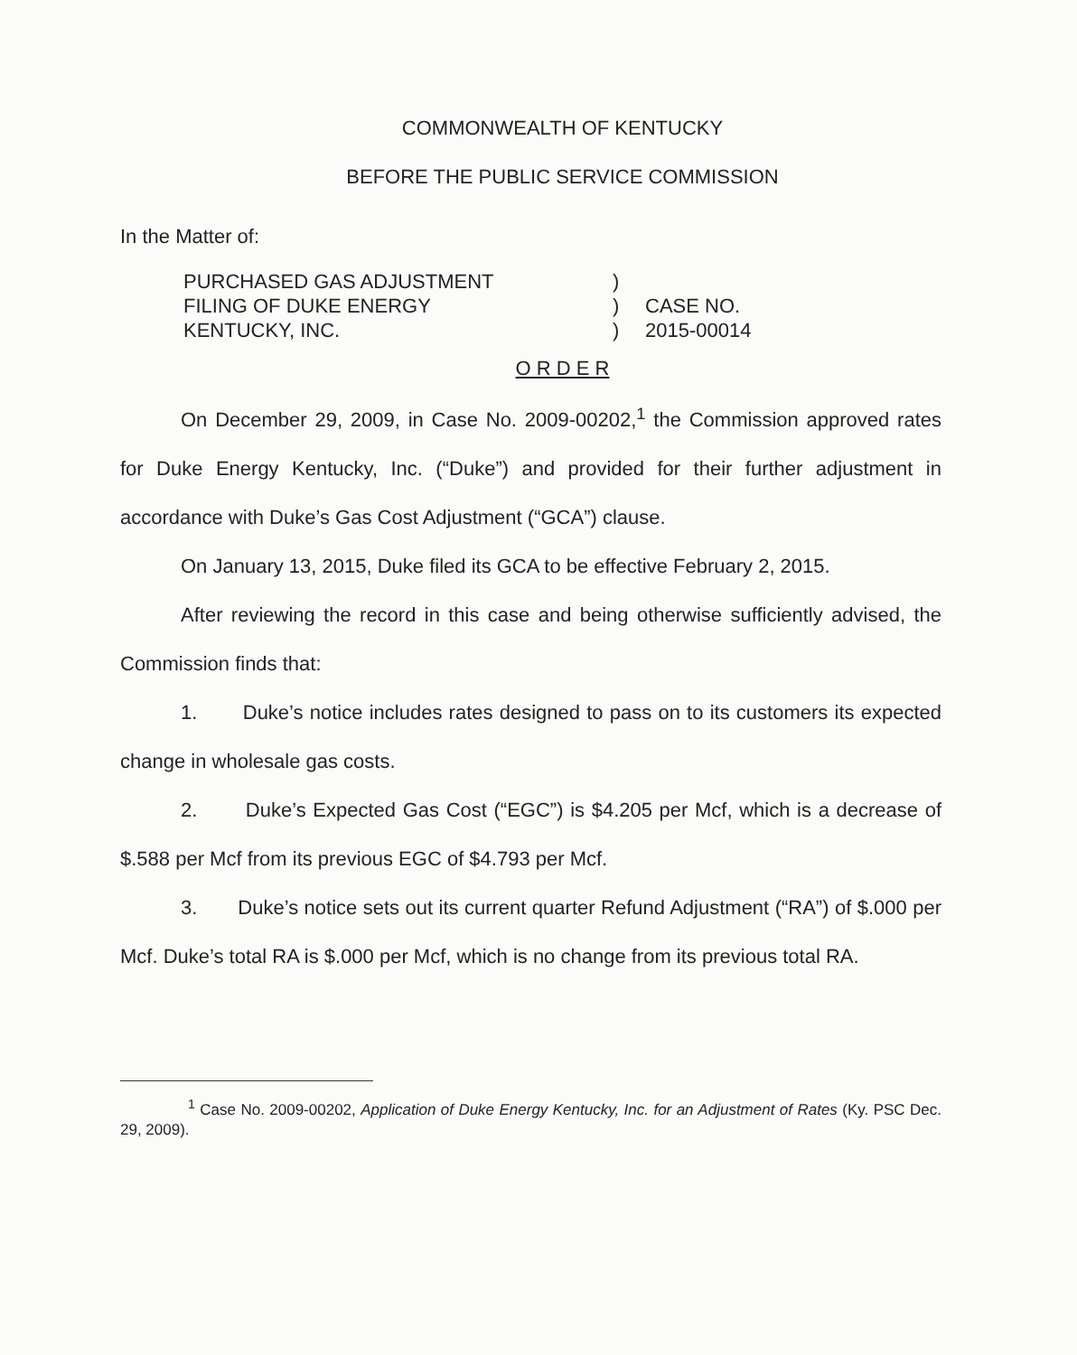COMMONWEALTH OF KENTUCKY
BEFORE THE PUBLIC SERVICE COMMISSION
In the Matter of:
PURCHASED GAS ADJUSTMENT
FILING OF DUKE ENERGY
KENTUCKY, INC.
)
)
)
CASE NO.
2015-00014
O R D E R
On December 29, 2009, in Case No. 2009-00202,<sup>1</sup> the Commission approved rates for Duke Energy Kentucky, Inc. (“Duke”) and provided for their further adjustment in accordance with Duke’s Gas Cost Adjustment (“GCA”) clause.
On January 13, 2015, Duke filed its GCA to be effective February 2, 2015.
After reviewing the record in this case and being otherwise sufficiently advised, the Commission finds that:
1. Duke’s notice includes rates designed to pass on to its customers its expected change in wholesale gas costs.
2. Duke’s Expected Gas Cost (“EGC”) is $4.205 per Mcf, which is a decrease of $.588 per Mcf from its previous EGC of $4.793 per Mcf.
3. Duke’s notice sets out its current quarter Refund Adjustment (“RA”) of $.000 per Mcf. Duke’s total RA is $.000 per Mcf, which is no change from its previous total RA.
<sup>1</sup> Case No. 2009-00202, Application of Duke Energy Kentucky, Inc. for an Adjustment of Rates (Ky. PSC Dec. 29, 2009).